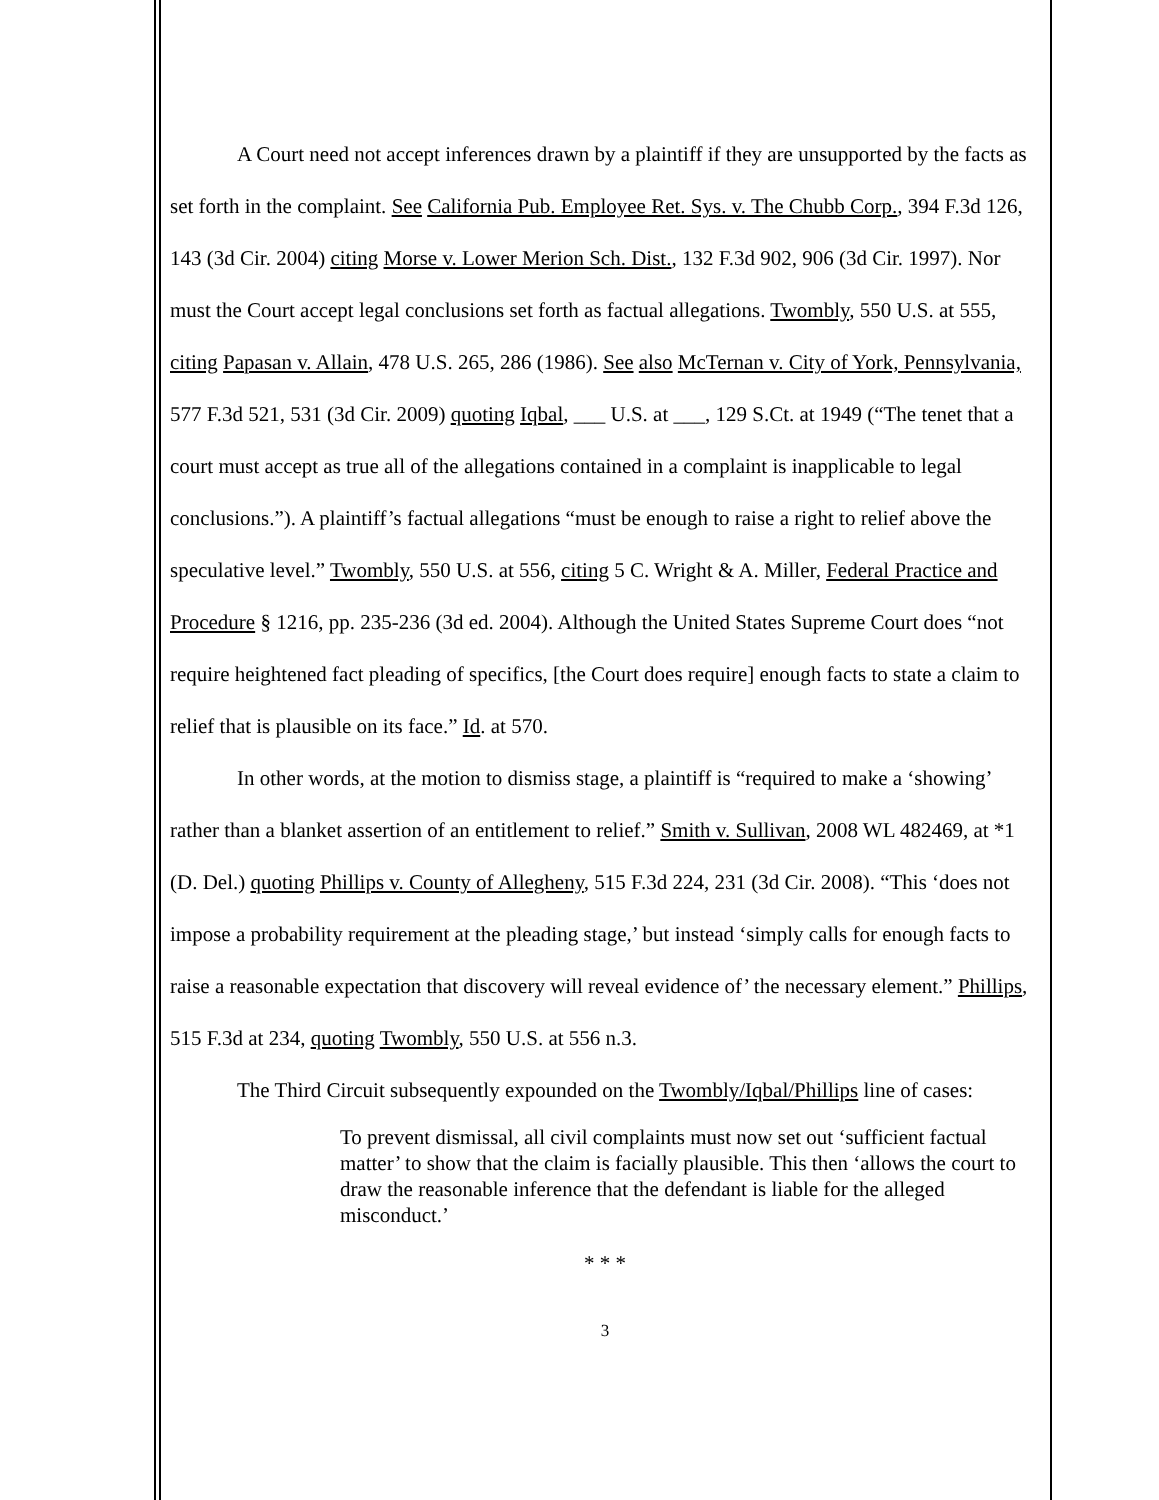A Court need not accept inferences drawn by a plaintiff if they are unsupported by the facts as set forth in the complaint. See California Pub. Employee Ret. Sys. v. The Chubb Corp., 394 F.3d 126, 143 (3d Cir. 2004) citing Morse v. Lower Merion Sch. Dist., 132 F.3d 902, 906 (3d Cir. 1997). Nor must the Court accept legal conclusions set forth as factual allegations. Twombly, 550 U.S. at 555, citing Papasan v. Allain, 478 U.S. 265, 286 (1986). See also McTernan v. City of York, Pennsylvania, 577 F.3d 521, 531 (3d Cir. 2009) quoting Iqbal, ___ U.S. at ___, 129 S.Ct. at 1949 (“The tenet that a court must accept as true all of the allegations contained in a complaint is inapplicable to legal conclusions.”). A plaintiff’s factual allegations “must be enough to raise a right to relief above the speculative level.” Twombly, 550 U.S. at 556, citing 5 C. Wright & A. Miller, Federal Practice and Procedure § 1216, pp. 235-236 (3d ed. 2004). Although the United States Supreme Court does “not require heightened fact pleading of specifics, [the Court does require] enough facts to state a claim to relief that is plausible on its face.” Id. at 570.
In other words, at the motion to dismiss stage, a plaintiff is “required to make a ‘showing’ rather than a blanket assertion of an entitlement to relief.” Smith v. Sullivan, 2008 WL 482469, at *1 (D. Del.) quoting Phillips v. County of Allegheny, 515 F.3d 224, 231 (3d Cir. 2008). “This ‘does not impose a probability requirement at the pleading stage,’ but instead ‘simply calls for enough facts to raise a reasonable expectation that discovery will reveal evidence of’ the necessary element.” Phillips, 515 F.3d at 234, quoting Twombly, 550 U.S. at 556 n.3.
The Third Circuit subsequently expounded on the Twombly/Iqbal/Phillips line of cases:
To prevent dismissal, all civil complaints must now set out ‘sufficient factual matter’ to show that the claim is facially plausible. This then ‘allows the court to draw the reasonable inference that the defendant is liable for the alleged misconduct.’
* * *
3